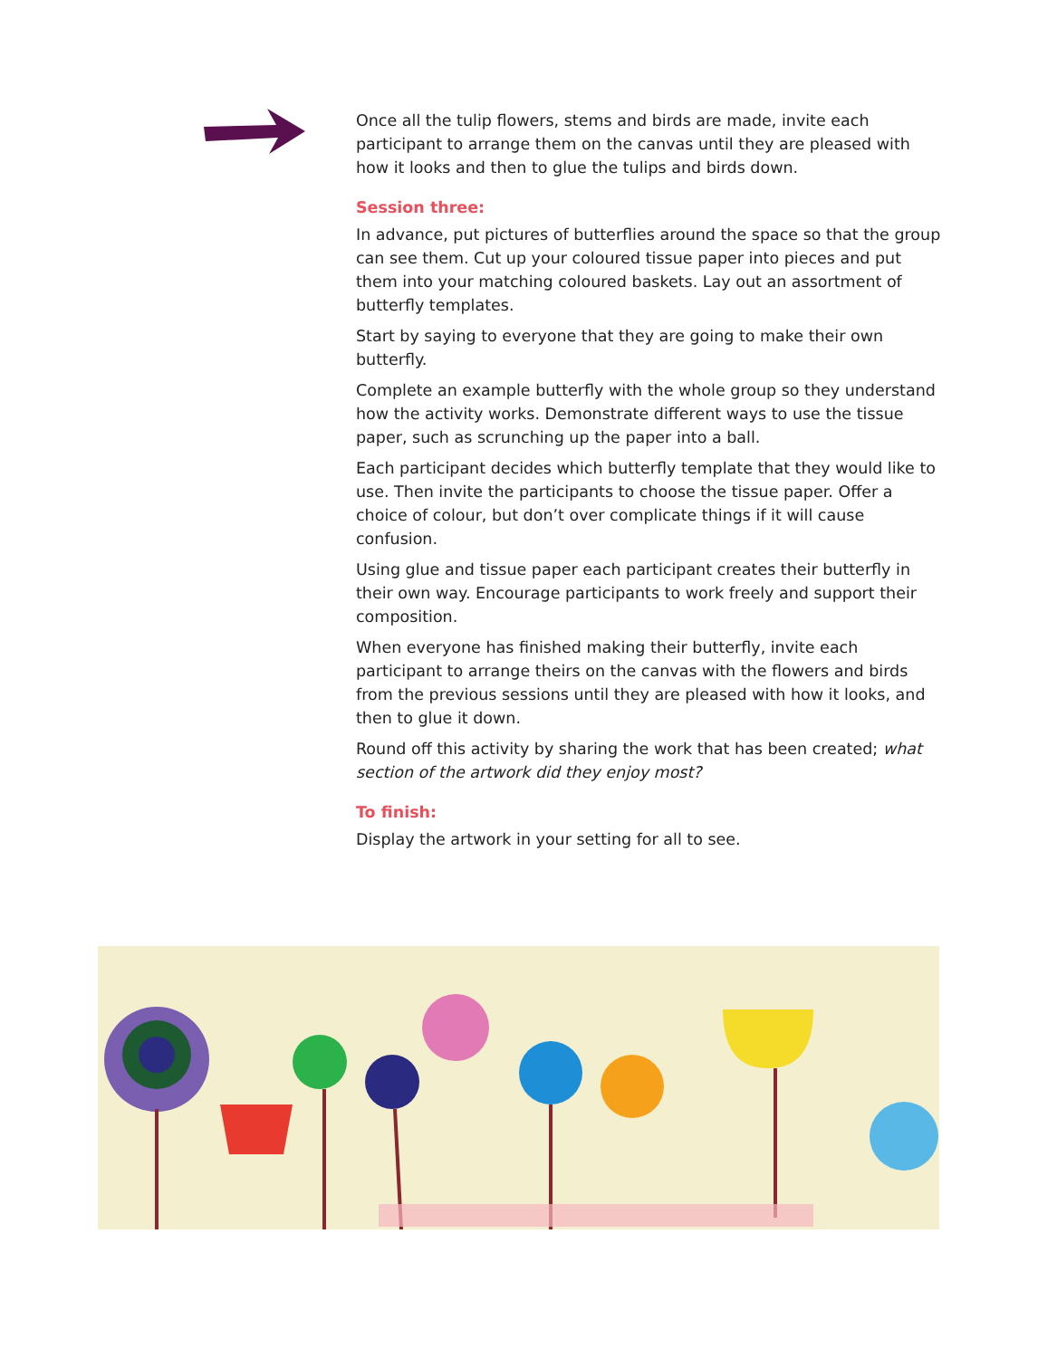Once all the tulip flowers, stems and birds are made, invite each participant to arrange them on the canvas until they are pleased with how it looks and then to glue the tulips and birds down.
Session three:
In advance, put pictures of butterflies around the space so that the group can see them. Cut up your coloured tissue paper into pieces and put them into your matching coloured baskets. Lay out an assortment of butterfly templates.
Start by saying to everyone that they are going to make their own butterfly.
Complete an example butterfly with the whole group so they understand how the activity works. Demonstrate different ways to use the tissue paper, such as scrunching up the paper into a ball.
Each participant decides which butterfly template that they would like to use. Then invite the participants to choose the tissue paper. Offer a choice of colour, but don’t over complicate things if it will cause confusion.
Using glue and tissue paper each participant creates their butterfly in their own way. Encourage participants to work freely and support their composition.
When everyone has finished making their butterfly, invite each participant to arrange theirs on the canvas with the flowers and birds from the previous sessions until they are pleased with how it looks, and then to glue it down.
Round off this activity by sharing the work that has been created; what section of the artwork did they enjoy most?
To finish:
Display the artwork in your setting for all to see.